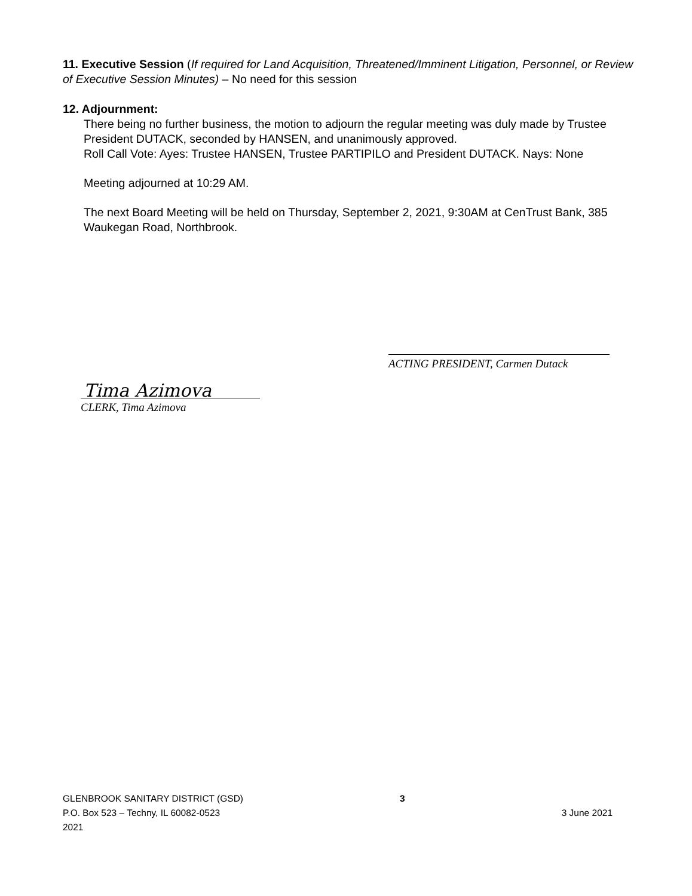11. Executive Session (If required for Land Acquisition, Threatened/Imminent Litigation, Personnel, or Review of Executive Session Minutes) – No need for this session
12. Adjournment:
There being no further business, the motion to adjourn the regular meeting was duly made by Trustee President DUTACK, seconded by HANSEN, and unanimously approved.
Roll Call Vote: Ayes: Trustee HANSEN, Trustee PARTIPILO and President DUTACK. Nays: None
Meeting adjourned at 10:29 AM.
The next Board Meeting will be held on Thursday, September 2, 2021, 9:30AM at CenTrust Bank, 385 Waukegan Road, Northbrook.
ACTING PRESIDENT, Carmen Dutack
Tima Azimova
CLERK, Tima Azimova
GLENBROOK SANITARY DISTRICT (GSD)
P.O. Box 523 – Techny, IL 60082-0523
2021
3
3 June 2021